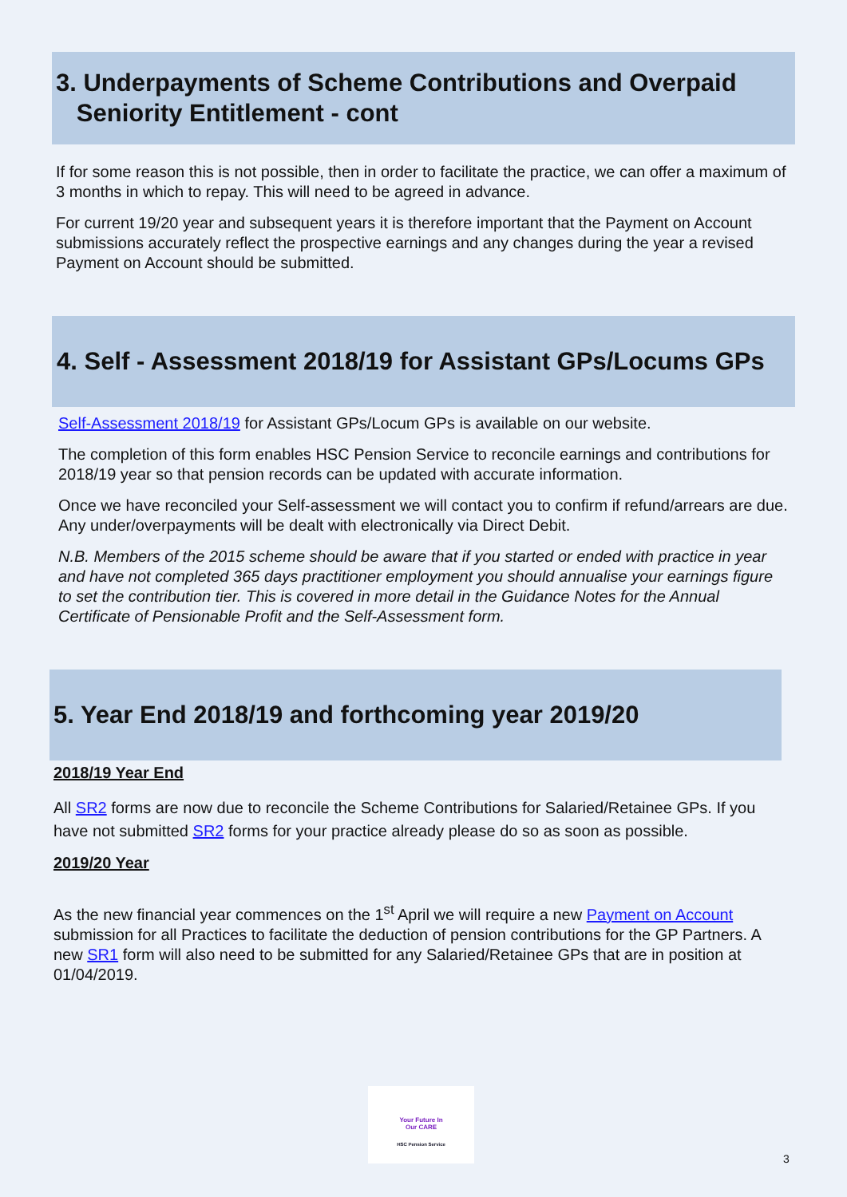3. Underpayments of Scheme Contributions and Overpaid
Seniority Entitlement - cont
If for some reason this is not possible, then in order to facilitate the practice, we can offer a maximum of 3 months in which to repay. This will need to be agreed in advance.
For current 19/20 year and subsequent years it is therefore important that the Payment on Account submissions accurately reflect the prospective earnings and any changes during the year a revised Payment on Account should be submitted.
4. Self - Assessment 2018/19 for Assistant GPs/Locums GPs
Self-Assessment 2018/19 for Assistant GPs/Locum GPs is available on our website.
The completion of this form enables HSC Pension Service to reconcile earnings and contributions for 2018/19 year so that pension records can be updated with accurate information.
Once we have reconciled your Self-assessment we will contact you to confirm if refund/arrears are due. Any under/overpayments will be dealt with electronically via Direct Debit.
N.B. Members of the 2015 scheme should be aware that if you started or ended with practice in year and have not completed 365 days practitioner employment you should annualise your earnings figure to set the contribution tier. This is covered in more detail in the Guidance Notes for the Annual Certificate of Pensionable Profit and the Self-Assessment form.
5. Year End 2018/19 and forthcoming year 2019/20
2018/19 Year End
All SR2 forms are now due to reconcile the Scheme Contributions for Salaried/Retainee GPs. If you have not submitted SR2 forms for your practice already please do so as soon as possible.
2019/20 Year
As the new financial year commences on the 1<sup>st</sup> April we will require a new Payment on Account submission for all Practices to facilitate the deduction of pension contributions for the GP Partners. A new SR1 form will also need to be submitted for any Salaried/Retainee GPs that are in position at 01/04/2019.
Your Future In
Our CARE
HSC Pension Service
3